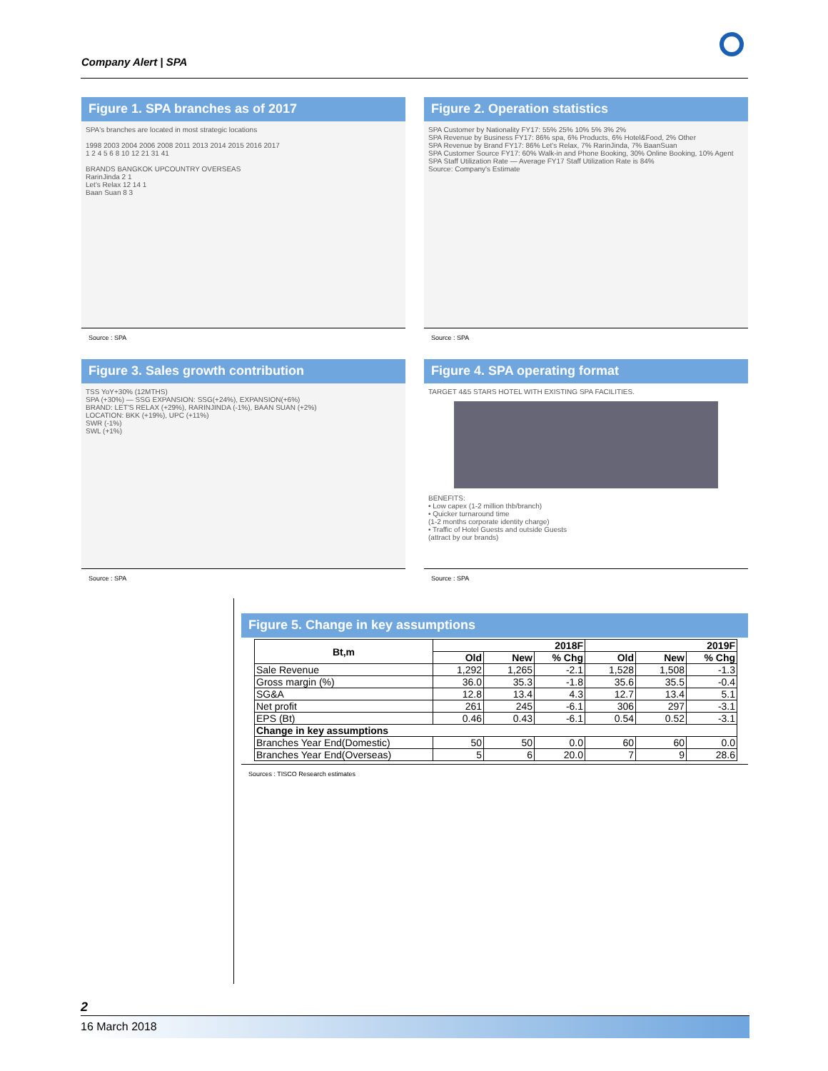Company Alert | SPA
Figure 1. SPA branches as of 2017
SPA's branches are located in most strategic locations
1998 2003 2004 2006 2008 2011 2013 2014 2015 2016 2017
1 2 4 5 6 8 10 12 21 31 41
BRANDS BANGKOK UPCOUNTRY OVERSEAS
RarinJinda 2 1
Let's Relax 12 14 1
Baan Suan 8 3
Source : SPA
Figure 2. Operation statistics
SPA Customer by Nationality FY17: 55% 25% 10% 5% 3% 2%
SPA Revenue by Business FY17: 86% spa, 6% Products, 6% Hotel&Food, 2% Other
SPA Revenue by Brand FY17: 86% Let's Relax, 7% RarinJinda, 7% BaanSuan
SPA Customer Source FY17: 60% Walk-in and Phone Booking, 30% Online Booking, 10% Agent
SPA Staff Utilization Rate — Average FY17 Staff Utilization Rate is 84%
Source: Company's Estimate
Source : SPA
Figure 3. Sales growth contribution
TSS YoY+30% (12MTHS)
SPA (+30%) — SSG EXPANSION: SSG(+24%), EXPANSION(+6%)
BRAND: LET'S RELAX (+29%), RARINJINDA (-1%), BAAN SUAN (+2%)
LOCATION: BKK (+19%), UPC (+11%)
SWR (-1%)
SWL (+1%)
Source : SPA
Figure 4. SPA operating format
TARGET 4&5 STARS HOTEL WITH EXISTING SPA FACILITIES.
BENEFITS:
• Low capex (1-2 million thb/branch)
• Quicker turnaround time
(1-2 months corporate identity charge)
• Traffic of Hotel Guests and outside Guests
(attract by our brands)
Source : SPA
Figure 5. Change in key assumptions
| Bt,m | 2018F | | | 2019F | | |
| --- | --- | --- | --- | --- | --- | --- |
| | Old | New | % Chg | Old | New | % Chg |
| Sale Revenue | 1,292 | 1,265 | -2.1 | 1,528 | 1,508 | -1.3 |
| Gross margin (%) | 36.0 | 35.3 | -1.8 | 35.6 | 35.5 | -0.4 |
| SG&A | 12.8 | 13.4 | 4.3 | 12.7 | 13.4 | 5.1 |
| Net profit | 261 | 245 | -6.1 | 306 | 297 | -3.1 |
| EPS (Bt) | 0.46 | 0.43 | -6.1 | 0.54 | 0.52 | -3.1 |
| Change in key assumptions | | | | | | |
| Branches Year End(Domestic) | 50 | 50 | 0.0 | 60 | 60 | 0.0 |
| Branches Year End(Overseas) | 5 | 6 | 20.0 | 7 | 9 | 28.6 |
Sources : TISCO Research estimates
2
16 March 2018